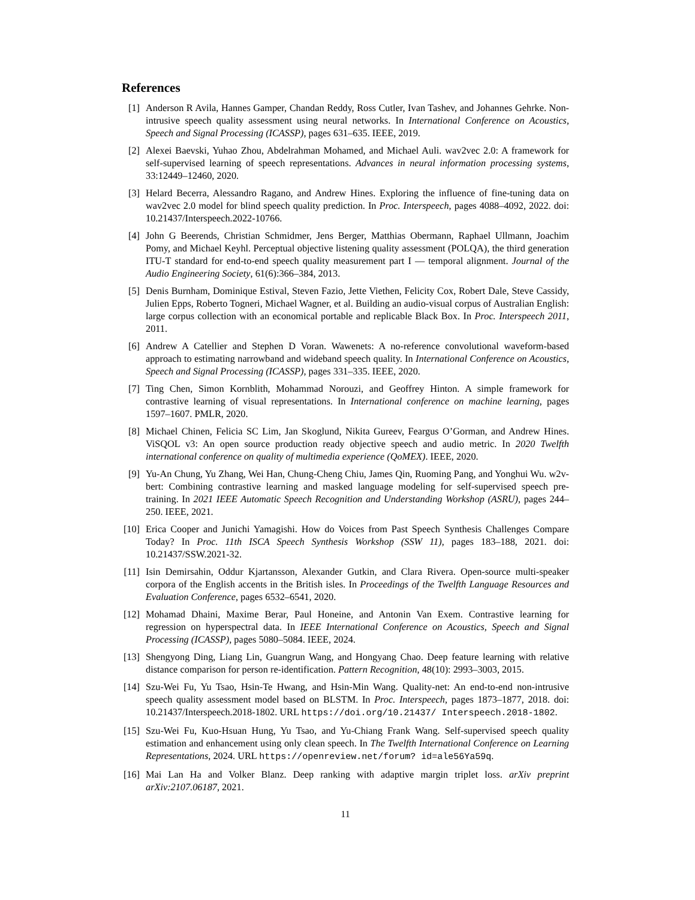References
[1] Anderson R Avila, Hannes Gamper, Chandan Reddy, Ross Cutler, Ivan Tashev, and Johannes Gehrke. Non-intrusive speech quality assessment using neural networks. In International Conference on Acoustics, Speech and Signal Processing (ICASSP), pages 631–635. IEEE, 2019.
[2] Alexei Baevski, Yuhao Zhou, Abdelrahman Mohamed, and Michael Auli. wav2vec 2.0: A framework for self-supervised learning of speech representations. Advances in neural information processing systems, 33:12449–12460, 2020.
[3] Helard Becerra, Alessandro Ragano, and Andrew Hines. Exploring the influence of fine-tuning data on wav2vec 2.0 model for blind speech quality prediction. In Proc. Interspeech, pages 4088–4092, 2022. doi: 10.21437/Interspeech.2022-10766.
[4] John G Beerends, Christian Schmidmer, Jens Berger, Matthias Obermann, Raphael Ullmann, Joachim Pomy, and Michael Keyhl. Perceptual objective listening quality assessment (POLQA), the third generation ITU-T standard for end-to-end speech quality measurement part I — temporal alignment. Journal of the Audio Engineering Society, 61(6):366–384, 2013.
[5] Denis Burnham, Dominique Estival, Steven Fazio, Jette Viethen, Felicity Cox, Robert Dale, Steve Cassidy, Julien Epps, Roberto Togneri, Michael Wagner, et al. Building an audio-visual corpus of Australian English: large corpus collection with an economical portable and replicable Black Box. In Proc. Interspeech 2011, 2011.
[6] Andrew A Catellier and Stephen D Voran. Wawenets: A no-reference convolutional waveform-based approach to estimating narrowband and wideband speech quality. In International Conference on Acoustics, Speech and Signal Processing (ICASSP), pages 331–335. IEEE, 2020.
[7] Ting Chen, Simon Kornblith, Mohammad Norouzi, and Geoffrey Hinton. A simple framework for contrastive learning of visual representations. In International conference on machine learning, pages 1597–1607. PMLR, 2020.
[8] Michael Chinen, Felicia SC Lim, Jan Skoglund, Nikita Gureev, Feargus O’Gorman, and Andrew Hines. ViSQOL v3: An open source production ready objective speech and audio metric. In 2020 Twelfth international conference on quality of multimedia experience (QoMEX). IEEE, 2020.
[9] Yu-An Chung, Yu Zhang, Wei Han, Chung-Cheng Chiu, James Qin, Ruoming Pang, and Yonghui Wu. w2v-bert: Combining contrastive learning and masked language modeling for self-supervised speech pre-training. In 2021 IEEE Automatic Speech Recognition and Understanding Workshop (ASRU), pages 244–250. IEEE, 2021.
[10] Erica Cooper and Junichi Yamagishi. How do Voices from Past Speech Synthesis Challenges Compare Today? In Proc. 11th ISCA Speech Synthesis Workshop (SSW 11), pages 183–188, 2021. doi: 10.21437/SSW.2021-32.
[11] Isin Demirsahin, Oddur Kjartansson, Alexander Gutkin, and Clara Rivera. Open-source multi-speaker corpora of the English accents in the British isles. In Proceedings of the Twelfth Language Resources and Evaluation Conference, pages 6532–6541, 2020.
[12] Mohamad Dhaini, Maxime Berar, Paul Honeine, and Antonin Van Exem. Contrastive learning for regression on hyperspectral data. In IEEE International Conference on Acoustics, Speech and Signal Processing (ICASSP), pages 5080–5084. IEEE, 2024.
[13] Shengyong Ding, Liang Lin, Guangrun Wang, and Hongyang Chao. Deep feature learning with relative distance comparison for person re-identification. Pattern Recognition, 48(10): 2993–3003, 2015.
[14] Szu-Wei Fu, Yu Tsao, Hsin-Te Hwang, and Hsin-Min Wang. Quality-net: An end-to-end non-intrusive speech quality assessment model based on BLSTM. In Proc. Interspeech, pages 1873–1877, 2018. doi: 10.21437/Interspeech.2018-1802. URL https://doi.org/10.21437/ Interspeech.2018-1802.
[15] Szu-Wei Fu, Kuo-Hsuan Hung, Yu Tsao, and Yu-Chiang Frank Wang. Self-supervised speech quality estimation and enhancement using only clean speech. In The Twelfth International Conference on Learning Representations, 2024. URL https://openreview.net/forum? id=ale56Ya59q.
[16] Mai Lan Ha and Volker Blanz. Deep ranking with adaptive margin triplet loss. arXiv preprint arXiv:2107.06187, 2021.
11